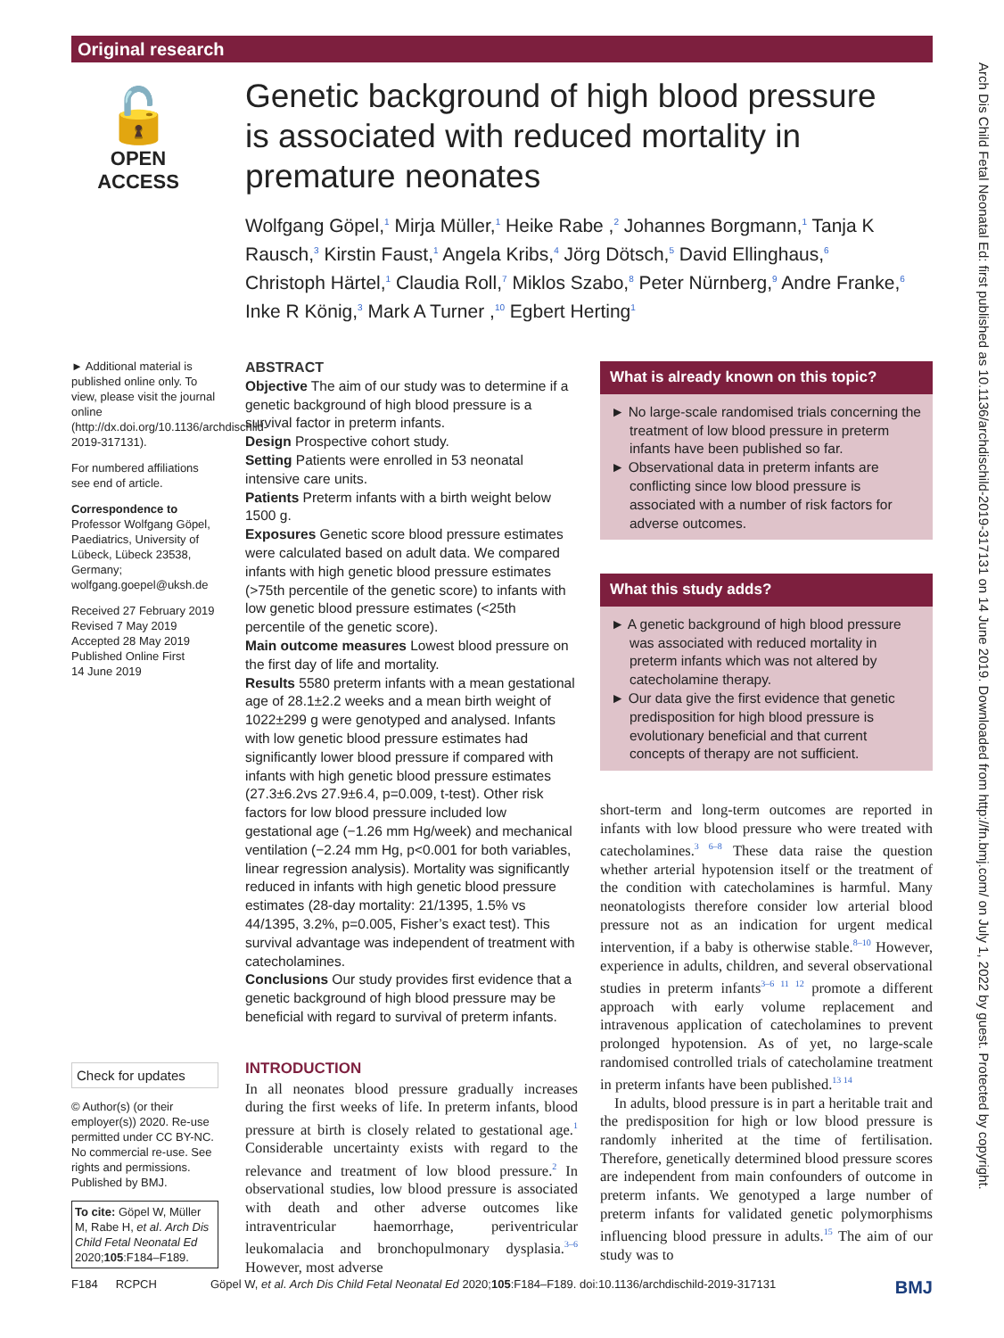Original research
🔓
OPEN ACCESS
Genetic background of high blood pressure is associated with reduced mortality in premature neonates
Wolfgang Göpel,<sup>1</sup> Mirja Müller,<sup>1</sup> Heike Rabe ,<sup>2</sup> Johannes Borgmann,<sup>1</sup> Tanja K Rausch,<sup>3</sup> Kirstin Faust,<sup>1</sup> Angela Kribs,<sup>4</sup> Jörg Dötsch,<sup>5</sup> David Ellinghaus,<sup>6</sup> Christoph Härtel,<sup>1</sup> Claudia Roll,<sup>7</sup> Miklos Szabo,<sup>8</sup> Peter Nürnberg,<sup>9</sup> Andre Franke,<sup>6</sup> Inke R König,<sup>3</sup> Mark A Turner ,<sup>10</sup> Egbert Herting<sup>1</sup>
► Additional material is published online only. To view, please visit the journal online (http://dx.doi.org/10.1136/archdischild-2019-317131).
For numbered affiliations see end of article.
Correspondence to
Professor Wolfgang Göpel, Paediatrics, University of Lübeck, Lübeck 23538, Germany; wolfgang.goepel@uksh.de
Received 27 February 2019
Revised 7 May 2019
Accepted 28 May 2019
Published Online First
14 June 2019
Check for updates
© Author(s) (or their employer(s)) 2020. Re-use permitted under CC BY-NC. No commercial re-use. See rights and permissions. Published by BMJ.
To cite: Göpel W, Müller M, Rabe H, et al. Arch Dis Child Fetal Neonatal Ed 2020;105:F184–F189.
ABSTRACT
Objective The aim of our study was to determine if a genetic background of high blood pressure is a survival factor in preterm infants.
Design Prospective cohort study.
Setting Patients were enrolled in 53 neonatal intensive care units.
Patients Preterm infants with a birth weight below 1500 g.
Exposures Genetic score blood pressure estimates were calculated based on adult data. We compared infants with high genetic blood pressure estimates (>75th percentile of the genetic score) to infants with low genetic blood pressure estimates (<25th percentile of the genetic score).
Main outcome measures Lowest blood pressure on the first day of life and mortality.
Results 5580 preterm infants with a mean gestational age of 28.1±2.2 weeks and a mean birth weight of 1022±299 g were genotyped and analysed. Infants with low genetic blood pressure estimates had significantly lower blood pressure if compared with infants with high genetic blood pressure estimates (27.3±6.2vs 27.9±6.4, p=0.009, t-test). Other risk factors for low blood pressure included low gestational age (−1.26 mm Hg/week) and mechanical ventilation (−2.24 mm Hg, p<0.001 for both variables, linear regression analysis). Mortality was significantly reduced in infants with high genetic blood pressure estimates (28-day mortality: 21/1395, 1.5% vs 44/1395, 3.2%, p=0.005, Fisher’s exact test). This survival advantage was independent of treatment with catecholamines.
Conclusions Our study provides first evidence that a genetic background of high blood pressure may be beneficial with regard to survival of preterm infants.
INTRODUCTION
In all neonates blood pressure gradually increases during the first weeks of life. In preterm infants, blood pressure at birth is closely related to gestational age.<sup>1</sup> Considerable uncertainty exists with regard to the relevance and treatment of low blood pressure.<sup>2</sup> In observational studies, low blood pressure is associated with death and other adverse outcomes like intraventricular haemorrhage, periventricular leukomalacia and bronchopulmonary dysplasia.<sup>3–6</sup> However, most adverse
What is already known on this topic?
► No large-scale randomised trials concerning the treatment of low blood pressure in preterm infants have been published so far.
► Observational data in preterm infants are conflicting since low blood pressure is associated with a number of risk factors for adverse outcomes.
What this study adds?
► A genetic background of high blood pressure was associated with reduced mortality in preterm infants which was not altered by catecholamine therapy.
► Our data give the first evidence that genetic predisposition for high blood pressure is evolutionary beneficial and that current concepts of therapy are not sufficient.
short-term and long-term outcomes are reported in infants with low blood pressure who were treated with catecholamines.<sup>3 6–8</sup> These data raise the question whether arterial hypotension itself or the treatment of the condition with catecholamines is harmful. Many neonatologists therefore consider low arterial blood pressure not as an indication for urgent medical intervention, if a baby is otherwise stable.<sup>8–10</sup> However, experience in adults, children, and several observational studies in preterm infants<sup>3–6 11 12</sup> promote a different approach with early volume replacement and intravenous application of catecholamines to prevent prolonged hypotension. As of yet, no large-scale randomised controlled trials of catecholamine treatment in preterm infants have been published.<sup>13 14</sup>
In adults, blood pressure is in part a heritable trait and the predisposition for high or low blood pressure is randomly inherited at the time of fertilisation. Therefore, genetically determined blood pressure scores are independent from main confounders of outcome in preterm infants. We genotyped a large number of preterm infants for validated genetic polymorphisms influencing blood pressure in adults.<sup>15</sup> The aim of our study was to
Arch Dis Child Fetal Neonatal Ed: first published as 10.1136/archdischild-2019-317131 on 14 June 2019. Downloaded from http://fn.bmj.com/ on July 1, 2022 by guest. Protected by copyright.
F184 RCPCH Göpel W, et al. Arch Dis Child Fetal Neonatal Ed 2020;105:F184–F189. doi:10.1136/archdischild-2019-317131 BMJ